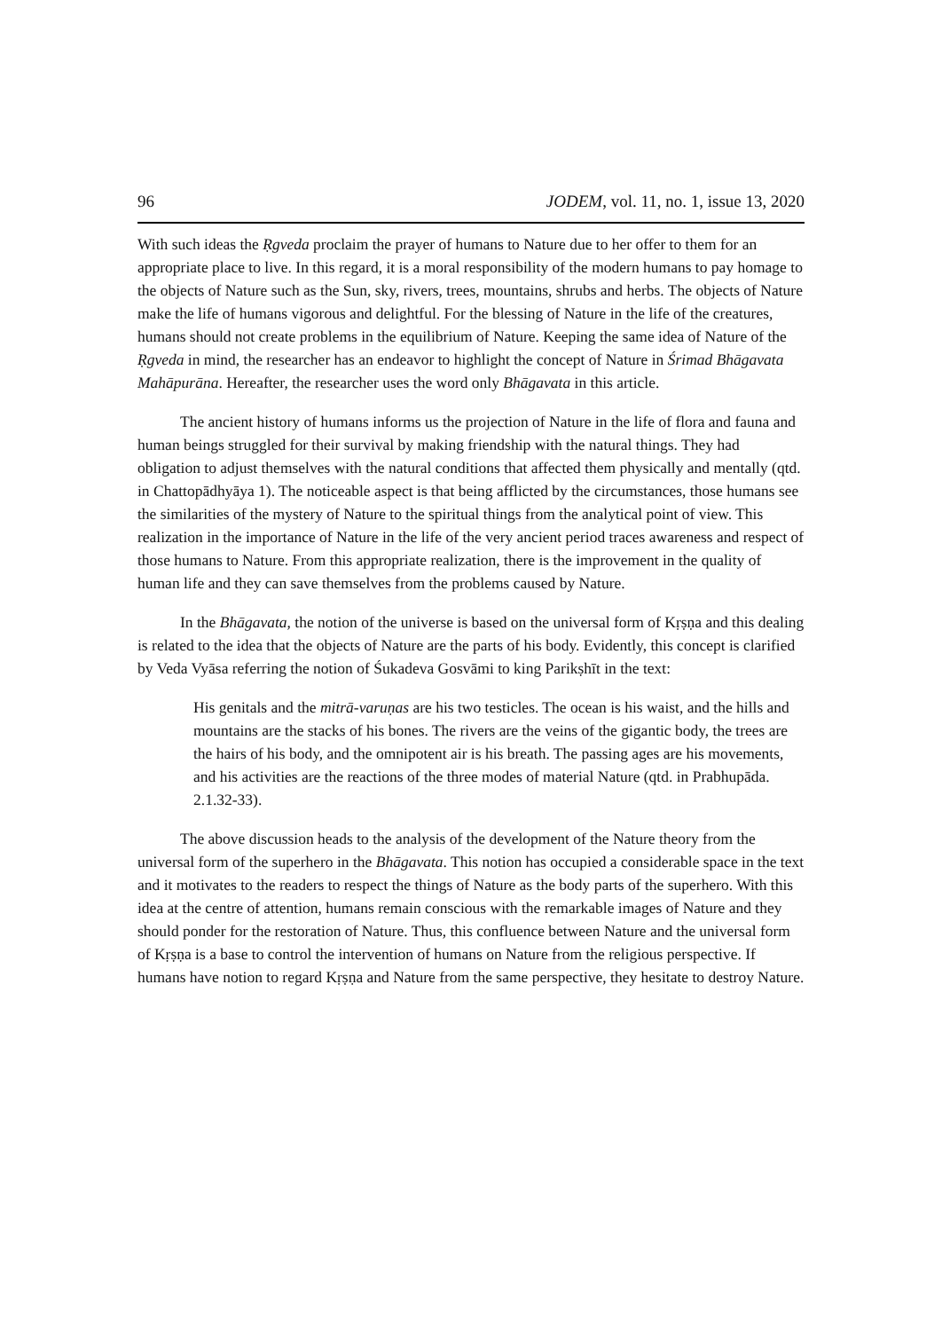96 JODEM, vol. 11, no. 1, issue 13, 2020
With such ideas the Ṛgveda proclaim the prayer of humans to Nature due to her offer to them for an appropriate place to live. In this regard, it is a moral responsibility of the modern humans to pay homage to the objects of Nature such as the Sun, sky, rivers, trees, mountains, shrubs and herbs. The objects of Nature make the life of humans vigorous and delightful. For the blessing of Nature in the life of the creatures, humans should not create problems in the equilibrium of Nature. Keeping the same idea of Nature of the Ṛgveda in mind, the researcher has an endeavor to highlight the concept of Nature in Śrimad Bhāgavata Mahāpurāna. Hereafter, the researcher uses the word only Bhāgavata in this article.
The ancient history of humans informs us the projection of Nature in the life of flora and fauna and human beings struggled for their survival by making friendship with the natural things. They had obligation to adjust themselves with the natural conditions that affected them physically and mentally (qtd. in Chattopādhyāya 1). The noticeable aspect is that being afflicted by the circumstances, those humans see the similarities of the mystery of Nature to the spiritual things from the analytical point of view. This realization in the importance of Nature in the life of the very ancient period traces awareness and respect of those humans to Nature. From this appropriate realization, there is the improvement in the quality of human life and they can save themselves from the problems caused by Nature.
In the Bhāgavata, the notion of the universe is based on the universal form of Kṛṣṇa and this dealing is related to the idea that the objects of Nature are the parts of his body. Evidently, this concept is clarified by Veda Vyāsa referring the notion of Śukadeva Gosvāmi to king Parikṣhīt in the text:
His genitals and the mitrā-varuṇas are his two testicles. The ocean is his waist, and the hills and mountains are the stacks of his bones. The rivers are the veins of the gigantic body, the trees are the hairs of his body, and the omnipotent air is his breath. The passing ages are his movements, and his activities are the reactions of the three modes of material Nature (qtd. in Prabhupāda. 2.1.32-33).
The above discussion heads to the analysis of the development of the Nature theory from the universal form of the superhero in the Bhāgavata. This notion has occupied a considerable space in the text and it motivates to the readers to respect the things of Nature as the body parts of the superhero. With this idea at the centre of attention, humans remain conscious with the remarkable images of Nature and they should ponder for the restoration of Nature. Thus, this confluence between Nature and the universal form of Kṛṣṇa is a base to control the intervention of humans on Nature from the religious perspective. If humans have notion to regard Kṛṣṇa and Nature from the same perspective, they hesitate to destroy Nature.